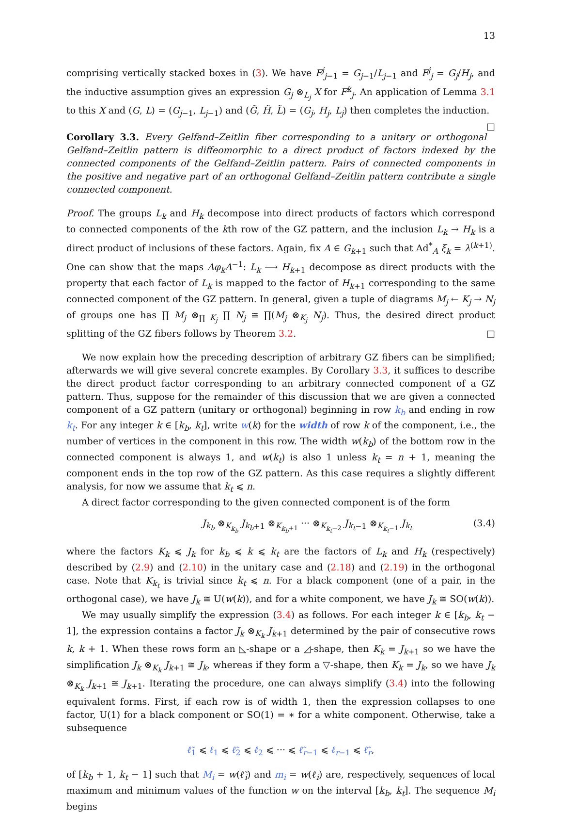13
comprising vertically stacked boxes in (3). We have F<sup>j</sup><sub>j−1</sub> = G<sub>j−1</sub>/L<sub>j−1</sub> and F<sup>j</sup><sub>j</sub> = G<sub>j</sub>/H<sub>j</sub>, and the inductive assumption gives an expression G<sub>j</sub> ⊗<sub>L<sub>j</sub></sub> X for F<sup>k</sup><sub>j</sub>. An application of Lemma 3.1 to this X and (G, L) = (G<sub>j−1</sub>, L<sub>j−1</sub>) and (G̃, H̃, L̃) = (G<sub>j</sub>, H<sub>j</sub>, L<sub>j</sub>) then completes the induction. □
Corollary 3.3. Every Gelfand–Zeitlin fiber corresponding to a unitary or orthogonal Gelfand–Zeitlin pattern is diffeomorphic to a direct product of factors indexed by the connected components of the Gelfand–Zeitlin pattern. Pairs of connected components in the positive and negative part of an orthogonal Gelfand–Zeitlin pattern contribute a single connected component.
Proof. The groups L<sub>k</sub> and H<sub>k</sub> decompose into direct products of factors which correspond to connected components of the kth row of the GZ pattern, and the inclusion L<sub>k</sub> → H<sub>k</sub> is a direct product of inclusions of these factors. Again, fix A ∈ G<sub>k+1</sub> such that Ad<sup>*</sup><sub>A</sub> ξ<sub>k</sub> = λ<sup>(k+1)</sup>. One can show that the maps Aφ<sub>k</sub>A<sup>−1</sup>: L<sub>k</sub> ⟶ H<sub>k+1</sub> decompose as direct products with the property that each factor of L<sub>k</sub> is mapped to the factor of H<sub>k+1</sub> corresponding to the same connected component of the GZ pattern. In general, given a tuple of diagrams M<sub>j</sub> ← K<sub>j</sub> → N<sub>j</sub> of groups one has ∏ M<sub>j</sub> ⊗<sub>∏ K<sub>j</sub></sub> ∏ N<sub>j</sub> ≅ ∏(M<sub>j</sub> ⊗<sub>K<sub>j</sub></sub> N<sub>j</sub>). Thus, the desired direct product splitting of the GZ fibers follows by Theorem 3.2. □
We now explain how the preceding description of arbitrary GZ fibers can be simplified; afterwards we will give several concrete examples. By Corollary 3.3, it suffices to describe the direct product factor corresponding to an arbitrary connected component of a GZ pattern. Thus, suppose for the remainder of this discussion that we are given a connected component of a GZ pattern (unitary or orthogonal) beginning in row k<sub>b</sub> and ending in row k<sub>t</sub>. For any integer k ∈ [k<sub>b</sub>, k<sub>t</sub>], write w(k) for the width of row k of the component, i.e., the number of vertices in the component in this row. The width w(k<sub>b</sub>) of the bottom row in the connected component is always 1, and w(k<sub>t</sub>) is also 1 unless k<sub>t</sub> = n + 1, meaning the component ends in the top row of the GZ pattern. As this case requires a slightly different analysis, for now we assume that k<sub>t</sub> ⩽ n.
A direct factor corresponding to the given connected component is of the form
J<sub>k<sub>b</sub></sub> ⊗<sub>K<sub>k<sub>b</sub></sub></sub> J<sub>k<sub>b</sub>+1</sub> ⊗<sub>K<sub>k<sub>b</sub>+1</sub></sub> ··· ⊗<sub>K<sub>k<sub>t</sub>−2</sub></sub> J<sub>k<sub>t</sub>−1</sub> ⊗<sub>K<sub>k<sub>t</sub>−1</sub></sub> J<sub>k<sub>t</sub></sub> (3.4)
where the factors K<sub>k</sub> ⩽ J<sub>k</sub> for k<sub>b</sub> ⩽ k ⩽ k<sub>t</sub> are the factors of L<sub>k</sub> and H<sub>k</sub> (respectively) described by (2.9) and (2.10) in the unitary case and (2.18) and (2.19) in the orthogonal case. Note that K<sub>k<sub>t</sub></sub> is trivial since k<sub>t</sub> ⩽ n. For a black component (one of a pair, in the orthogonal case), we have J<sub>k</sub> ≅ U(w(k)), and for a white component, we have J<sub>k</sub> ≅ SO(w(k)).
We may usually simplify the expression (3.4) as follows. For each integer k ∈ [k<sub>b</sub>, k<sub>t</sub> − 1], the expression contains a factor J<sub>k</sub> ⊗<sub>K<sub>k</sub></sub> J<sub>k+1</sub> determined by the pair of consecutive rows k, k + 1. When these rows form an ◺-shape or a ◿-shape, then K<sub>k</sub> = J<sub>k+1</sub> so we have the simplification J<sub>k</sub> ⊗<sub>K<sub>k</sub></sub> J<sub>k+1</sub> ≅ J<sub>k</sub>, whereas if they form a ▽-shape, then K<sub>k</sub> = J<sub>k</sub>, so we have J<sub>k</sub> ⊗<sub>K<sub>k</sub></sub> J<sub>k+1</sub> ≅ J<sub>k+1</sub>. Iterating the procedure, one can always simplify (3.4) into the following equivalent forms. First, if each row is of width 1, then the expression collapses to one factor, U(1) for a black component or SO(1) = ∗ for a white component. Otherwise, take a subsequence
ℓ̃<sub>1</sub> ⩽ ℓ<sub>1</sub> ⩽ ℓ̃<sub>2</sub> ⩽ ℓ<sub>2</sub> ⩽ ··· ⩽ ℓ̃<sub>r−1</sub> ⩽ ℓ<sub>r−1</sub> ⩽ ℓ̃<sub>r</sub>,
of [k<sub>b</sub> + 1, k<sub>t</sub> − 1] such that M<sub>i</sub> = w(ℓ̃<sub>i</sub>) and m<sub>i</sub> = w(ℓ<sub>i</sub>) are, respectively, sequences of local maximum and minimum values of the function w on the interval [k<sub>b</sub>, k<sub>t</sub>]. The sequence M<sub>i</sub> begins